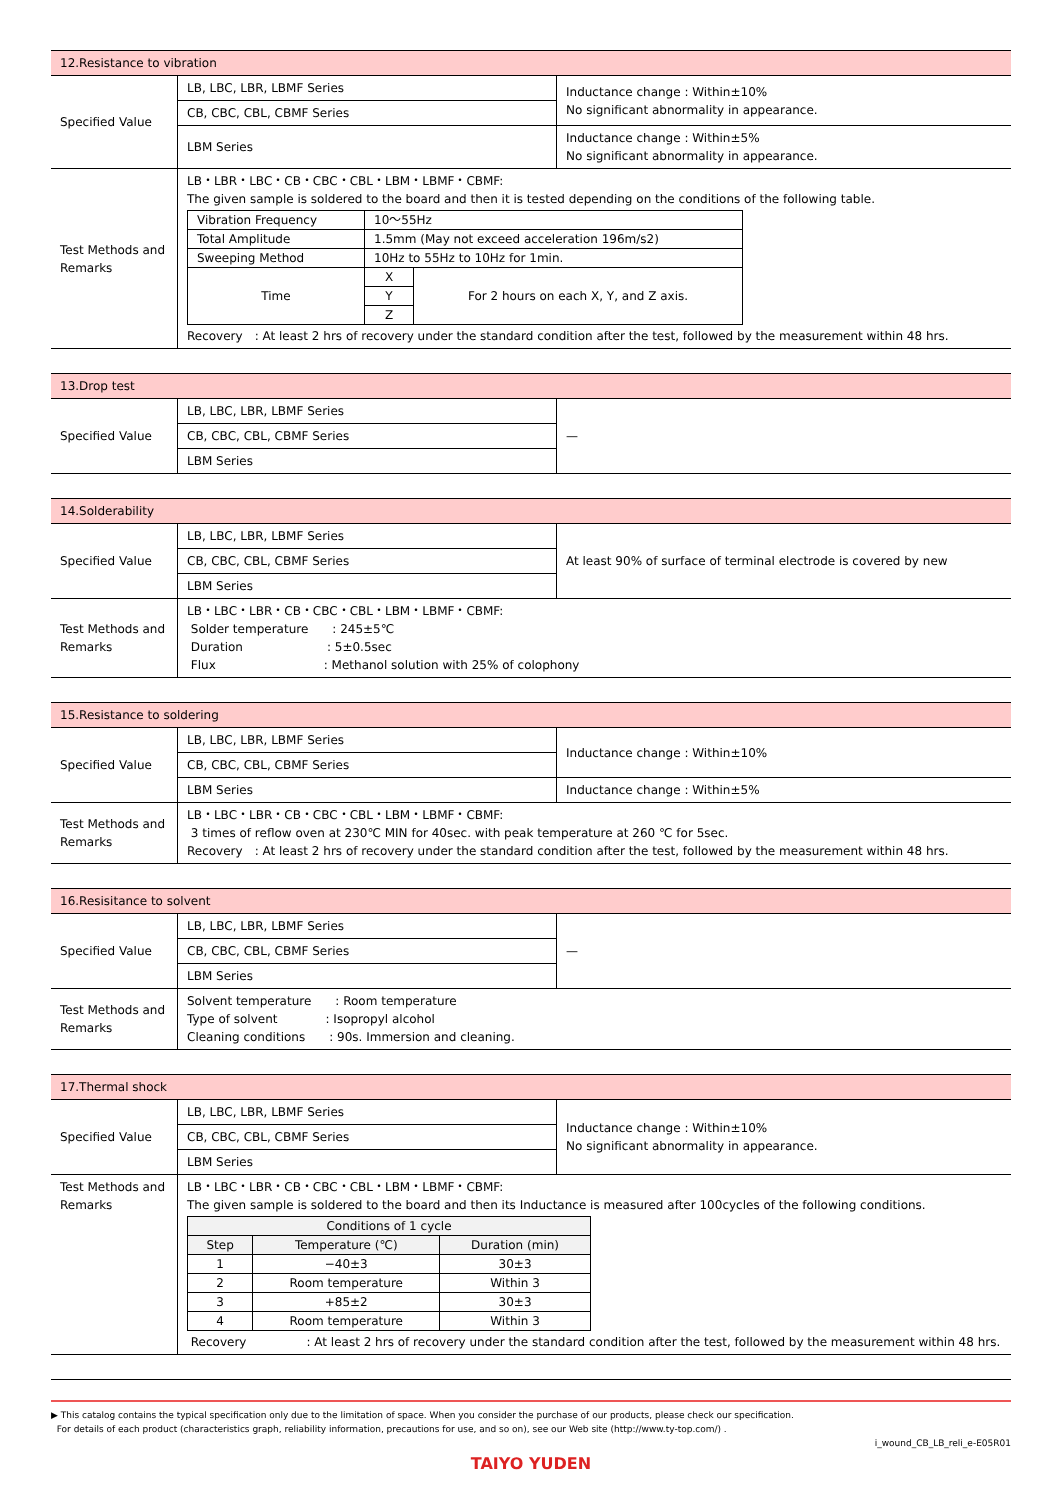| 12.Resistance to vibration | | |
| Specified Value | LB, LBC, LBR, LBMF Series | Inductance change : Within±10% No significant abnormality in appearance. |
| | CB, CBC, CBL, CBMF Series | |
| | LBM Series | Inductance change : Within±5% No significant abnormality in appearance. |
| Test Methods and Remarks | LB・LBR・LBC・CB・CBC・CBL・LBM・LBMF・CBMF: The given sample is soldered to the board and then it is tested depending on the conditions of the following table. / Vibration Frequency / 10～55Hz / / / Total Amplitude / 1.5mm (May not exceed acceleration 196m/s2) / / / Sweeping Method / 10Hz to 55Hz to 10Hz for 1min. / / / Time / X / For 2 hours on each X, Y, and Z axis. / / / Y / / / / Z / / Recovery : At least 2 hrs of recovery under the standard condition after the test, followed by the measurement within 48 hrs. | |
| 13.Drop test | | |
| Specified Value | LB, LBC, LBR, LBMF Series | — |
| | CB, CBC, CBL, CBMF Series | |
| | LBM Series | |
| 14.Solderability | | |
| Specified Value | LB, LBC, LBR, LBMF Series | At least 90% of surface of terminal electrode is covered by new |
| | CB, CBC, CBL, CBMF Series | |
| | LBM Series | |
| Test Methods and Remarks | LB・LBC・LBR・CB・CBC・CBL・LBM・LBMF・CBMF: Solder temperature : 245±5℃ Duration : 5±0.5sec Flux : Methanol solution with 25% of colophony | |
| 15.Resistance to soldering | | |
| Specified Value | LB, LBC, LBR, LBMF Series | Inductance change : Within±10% |
| | CB, CBC, CBL, CBMF Series | |
| | LBM Series | Inductance change : Within±5% |
| Test Methods and Remarks | LB・LBC・LBR・CB・CBC・CBL・LBM・LBMF・CBMF: 3 times of reflow oven at 230℃ MIN for 40sec. with peak temperature at 260 ℃ for 5sec. Recovery : At least 2 hrs of recovery under the standard condition after the test, followed by the measurement within 48 hrs. | |
| 16.Resisitance to solvent | | |
| Specified Value | LB, LBC, LBR, LBMF Series | — |
| | CB, CBC, CBL, CBMF Series | |
| | LBM Series | |
| Test Methods and Remarks | Solvent temperature : Room temperature Type of solvent : Isopropyl alcohol Cleaning conditions : 90s. Immersion and cleaning. | |
| 17.Thermal shock | | |
| Specified Value | LB, LBC, LBR, LBMF Series | Inductance change : Within±10% No significant abnormality in appearance. |
| | CB, CBC, CBL, CBMF Series | |
| | LBM Series | |
| Test Methods and Remarks | LB・LBC・LBR・CB・CBC・CBL・LBM・LBMF・CBMF: The given sample is soldered to the board and then its Inductance is measured after 100cycles of the following conditions. / Conditions of 1 cycle / / / / Step / Temperature (℃) / Duration (min) / / 1 / −40±3 / 30±3 / / 2 / Room temperature / Within 3 / / 3 / +85±2 / 30±3 / / 4 / Room temperature / Within 3 / Recovery : At least 2 hrs of recovery under the standard condition after the test, followed by the measurement within 48 hrs. | |
▶ This catalog contains the typical specification only due to the limitation of space. When you consider the purchase of our products, please check our specification.
For details of each product (characteristics graph, reliability information, precautions for use, and so on), see our Web site (http://www.ty-top.com/) .
i_wound_CB_LB_reli_e-E05R01
TAIYO YUDEN